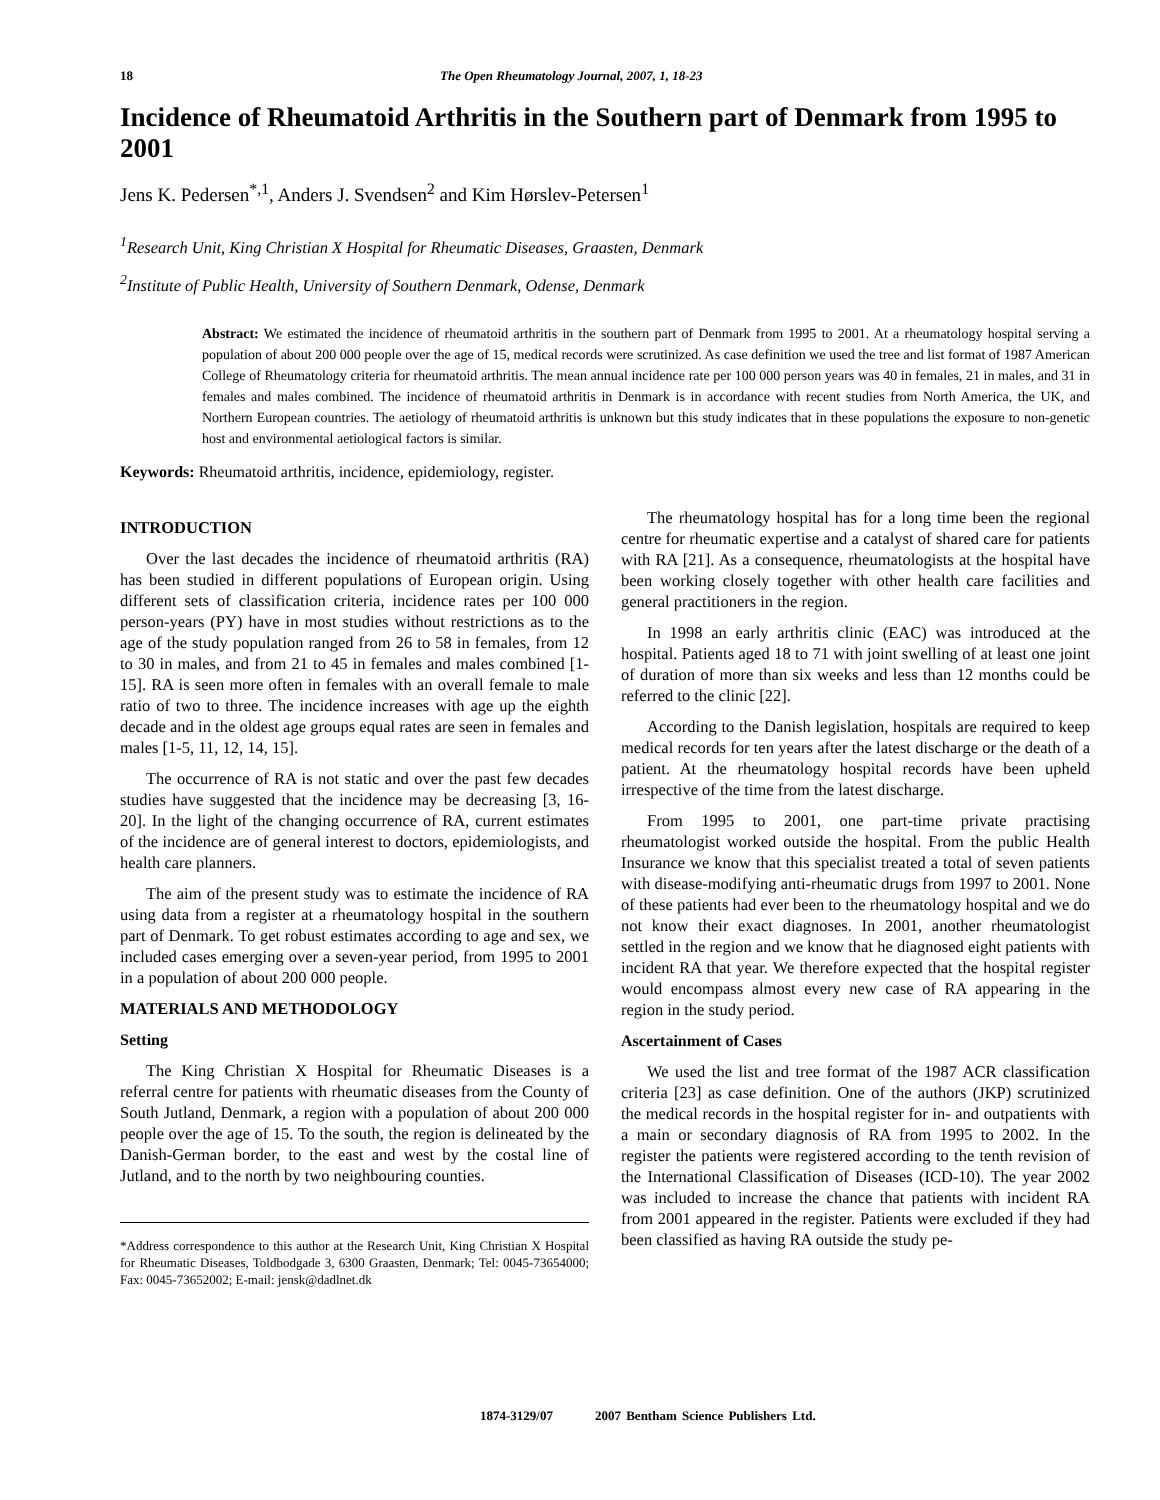18 The Open Rheumatology Journal, 2007, 1, 18-23
Incidence of Rheumatoid Arthritis in the Southern part of Denmark from 1995 to 2001
Jens K. Pedersen<sup>*,1</sup>, Anders J. Svendsen<sup>2</sup> and Kim Hørslev-Petersen<sup>1</sup>
<sup>1</sup> Research Unit, King Christian X Hospital for Rheumatic Diseases, Graasten, Denmark
<sup>2</sup> Institute of Public Health, University of Southern Denmark, Odense, Denmark
Abstract: We estimated the incidence of rheumatoid arthritis in the southern part of Denmark from 1995 to 2001. At a rheumatology hospital serving a population of about 200 000 people over the age of 15, medical records were scrutinized. As case definition we used the tree and list format of 1987 American College of Rheumatology criteria for rheumatoid arthritis. The mean annual incidence rate per 100 000 person years was 40 in females, 21 in males, and 31 in females and males combined. The incidence of rheumatoid arthritis in Denmark is in accordance with recent studies from North America, the UK, and Northern European countries. The aetiology of rheumatoid arthritis is unknown but this study indicates that in these populations the exposure to non-genetic host and environmental aetiological factors is similar.
Keywords: Rheumatoid arthritis, incidence, epidemiology, register.
INTRODUCTION
Over the last decades the incidence of rheumatoid arthritis (RA) has been studied in different populations of European origin. Using different sets of classification criteria, incidence rates per 100 000 person-years (PY) have in most studies without restrictions as to the age of the study population ranged from 26 to 58 in females, from 12 to 30 in males, and from 21 to 45 in females and males combined [1-15]. RA is seen more often in females with an overall female to male ratio of two to three. The incidence increases with age up the eighth decade and in the oldest age groups equal rates are seen in females and males [1-5, 11, 12, 14, 15].
The occurrence of RA is not static and over the past few decades studies have suggested that the incidence may be decreasing [3, 16-20]. In the light of the changing occurrence of RA, current estimates of the incidence are of general interest to doctors, epidemiologists, and health care planners.
The aim of the present study was to estimate the incidence of RA using data from a register at a rheumatology hospital in the southern part of Denmark. To get robust estimates according to age and sex, we included cases emerging over a seven-year period, from 1995 to 2001 in a population of about 200 000 people.
MATERIALS AND METHODOLOGY
Setting
The King Christian X Hospital for Rheumatic Diseases is a referral centre for patients with rheumatic diseases from the County of South Jutland, Denmark, a region with a population of about 200 000 people over the age of 15. To the south, the region is delineated by the Danish-German border, to the east and west by the costal line of Jutland, and to the north by two neighbouring counties.
*Address correspondence to this author at the Research Unit, King Christian X Hospital for Rheumatic Diseases, Toldbodgade 3, 6300 Graasten, Denmark; Tel: 0045-73654000; Fax: 0045-73652002; E-mail: jensk@dadlnet.dk
The rheumatology hospital has for a long time been the regional centre for rheumatic expertise and a catalyst of shared care for patients with RA [21]. As a consequence, rheumatologists at the hospital have been working closely together with other health care facilities and general practitioners in the region.
In 1998 an early arthritis clinic (EAC) was introduced at the hospital. Patients aged 18 to 71 with joint swelling of at least one joint of duration of more than six weeks and less than 12 months could be referred to the clinic [22].
According to the Danish legislation, hospitals are required to keep medical records for ten years after the latest discharge or the death of a patient. At the rheumatology hospital records have been upheld irrespective of the time from the latest discharge.
From 1995 to 2001, one part-time private practising rheumatologist worked outside the hospital. From the public Health Insurance we know that this specialist treated a total of seven patients with disease-modifying anti-rheumatic drugs from 1997 to 2001. None of these patients had ever been to the rheumatology hospital and we do not know their exact diagnoses. In 2001, another rheumatologist settled in the region and we know that he diagnosed eight patients with incident RA that year. We therefore expected that the hospital register would encompass almost every new case of RA appearing in the region in the study period.
Ascertainment of Cases
We used the list and tree format of the 1987 ACR classification criteria [23] as case definition. One of the authors (JKP) scrutinized the medical records in the hospital register for in- and outpatients with a main or secondary diagnosis of RA from 1995 to 2002. In the register the patients were registered according to the tenth revision of the International Classification of Diseases (ICD-10). The year 2002 was included to increase the chance that patients with incident RA from 2001 appeared in the register. Patients were excluded if they had been classified as having RA outside the study pe-
1874-3129/07 2007 Bentham Science Publishers Ltd.